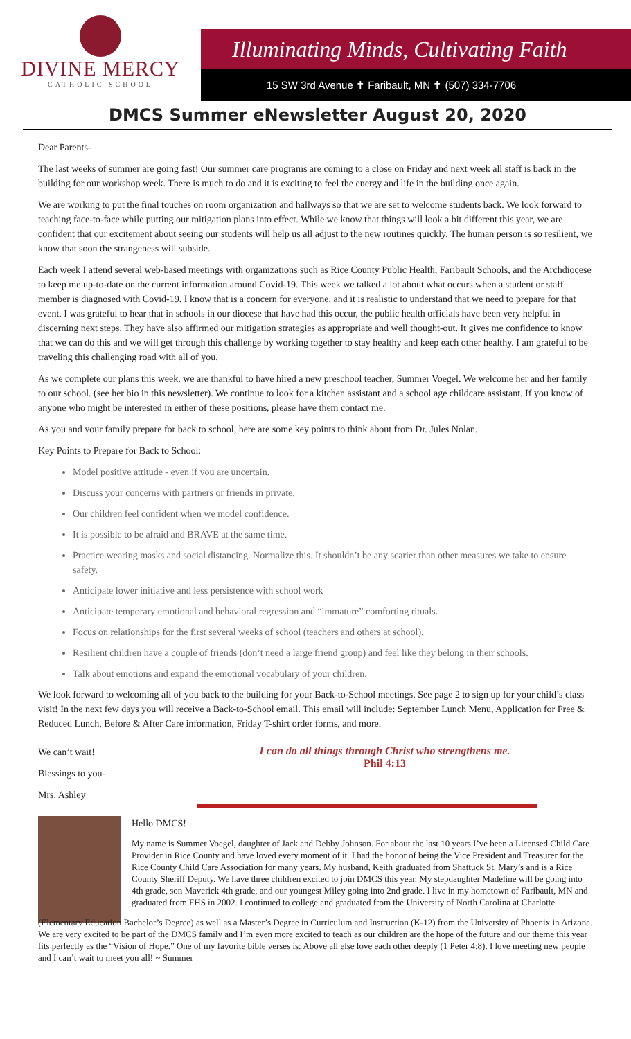DIVINE MERCY
CATHOLIC SCHOOL
Illuminating Minds, Cultivating Faith
15 SW 3rd Avenue ✝ Faribault, MN ✝ (507) 334-7706
DMCS Summer eNewsletter August 20, 2020
Dear Parents-
The last weeks of summer are going fast! Our summer care programs are coming to a close on Friday and next week all staff is back in the building for our workshop week. There is much to do and it is exciting to feel the energy and life in the building once again.
We are working to put the final touches on room organization and hallways so that we are set to welcome students back. We look forward to teaching face-to-face while putting our mitigation plans into effect. While we know that things will look a bit different this year, we are confident that our excitement about seeing our students will help us all adjust to the new routines quickly. The human person is so resilient, we know that soon the strangeness will subside.
Each week I attend several web-based meetings with organizations such as Rice County Public Health, Faribault Schools, and the Archdiocese to keep me up-to-date on the current information around Covid-19. This week we talked a lot about what occurs when a student or staff member is diagnosed with Covid-19. I know that is a concern for everyone, and it is realistic to understand that we need to prepare for that event. I was grateful to hear that in schools in our diocese that have had this occur, the public health officials have been very helpful in discerning next steps. They have also affirmed our mitigation strategies as appropriate and well thought-out. It gives me confidence to know that we can do this and we will get through this challenge by working together to stay healthy and keep each other healthy. I am grateful to be traveling this challenging road with all of you.
As we complete our plans this week, we are thankful to have hired a new preschool teacher, Summer Voegel. We welcome her and her family to our school. (see her bio in this newsletter). We continue to look for a kitchen assistant and a school age childcare assistant. If you know of anyone who might be interested in either of these positions, please have them contact me.
As you and your family prepare for back to school, here are some key points to think about from Dr. Jules Nolan.
Key Points to Prepare for Back to School:
Model positive attitude - even if you are uncertain.
Discuss your concerns with partners or friends in private.
Our children feel confident when we model confidence.
It is possible to be afraid and BRAVE at the same time.
Practice wearing masks and social distancing. Normalize this. It shouldn’t be any scarier than other measures we take to ensure safety.
Anticipate lower initiative and less persistence with school work
Anticipate temporary emotional and behavioral regression and “immature” comforting rituals.
Focus on relationships for the first several weeks of school (teachers and others at school).
Resilient children have a couple of friends (don’t need a large friend group) and feel like they belong in their schools.
Talk about emotions and expand the emotional vocabulary of your children.
We look forward to welcoming all of you back to the building for your Back-to-School meetings. See page 2 to sign up for your child’s class visit! In the next few days you will receive a Back-to-School email. This email will include: September Lunch Menu, Application for Free & Reduced Lunch, Before & After Care information, Friday T-shirt order forms, and more.
We can’t wait!
Blessings to you-
Mrs. Ashley
I can do all things through Christ who strengthens me.
Phil 4:13
Hello DMCS!
My name is Summer Voegel, daughter of Jack and Debby Johnson. For about the last 10 years I’ve been a Licensed Child Care Provider in Rice County and have loved every moment of it. I had the honor of being the Vice President and Treasurer for the Rice County Child Care Association for many years. My husband, Keith graduated from Shattuck St. Mary’s and is a Rice County Sheriff Deputy. We have three children excited to join DMCS this year. My stepdaughter Madeline will be going into 4th grade, son Maverick 4th grade, and our youngest Miley going into 2nd grade. I live in my hometown of Faribault, MN and graduated from FHS in 2002. I continued to college and graduated from the University of North Carolina at Charlotte
(Elementary Education Bachelor’s Degree) as well as a Master’s Degree in Curriculum and Instruction (K-12) from the University of Phoenix in Arizona. We are very excited to be part of the DMCS family and I’m even more excited to teach as our children are the hope of the future and our theme this year fits perfectly as the “Vision of Hope.” One of my favorite bible verses is: Above all else love each other deeply (1 Peter 4:8). I love meeting new people and I can’t wait to meet you all! ~ Summer